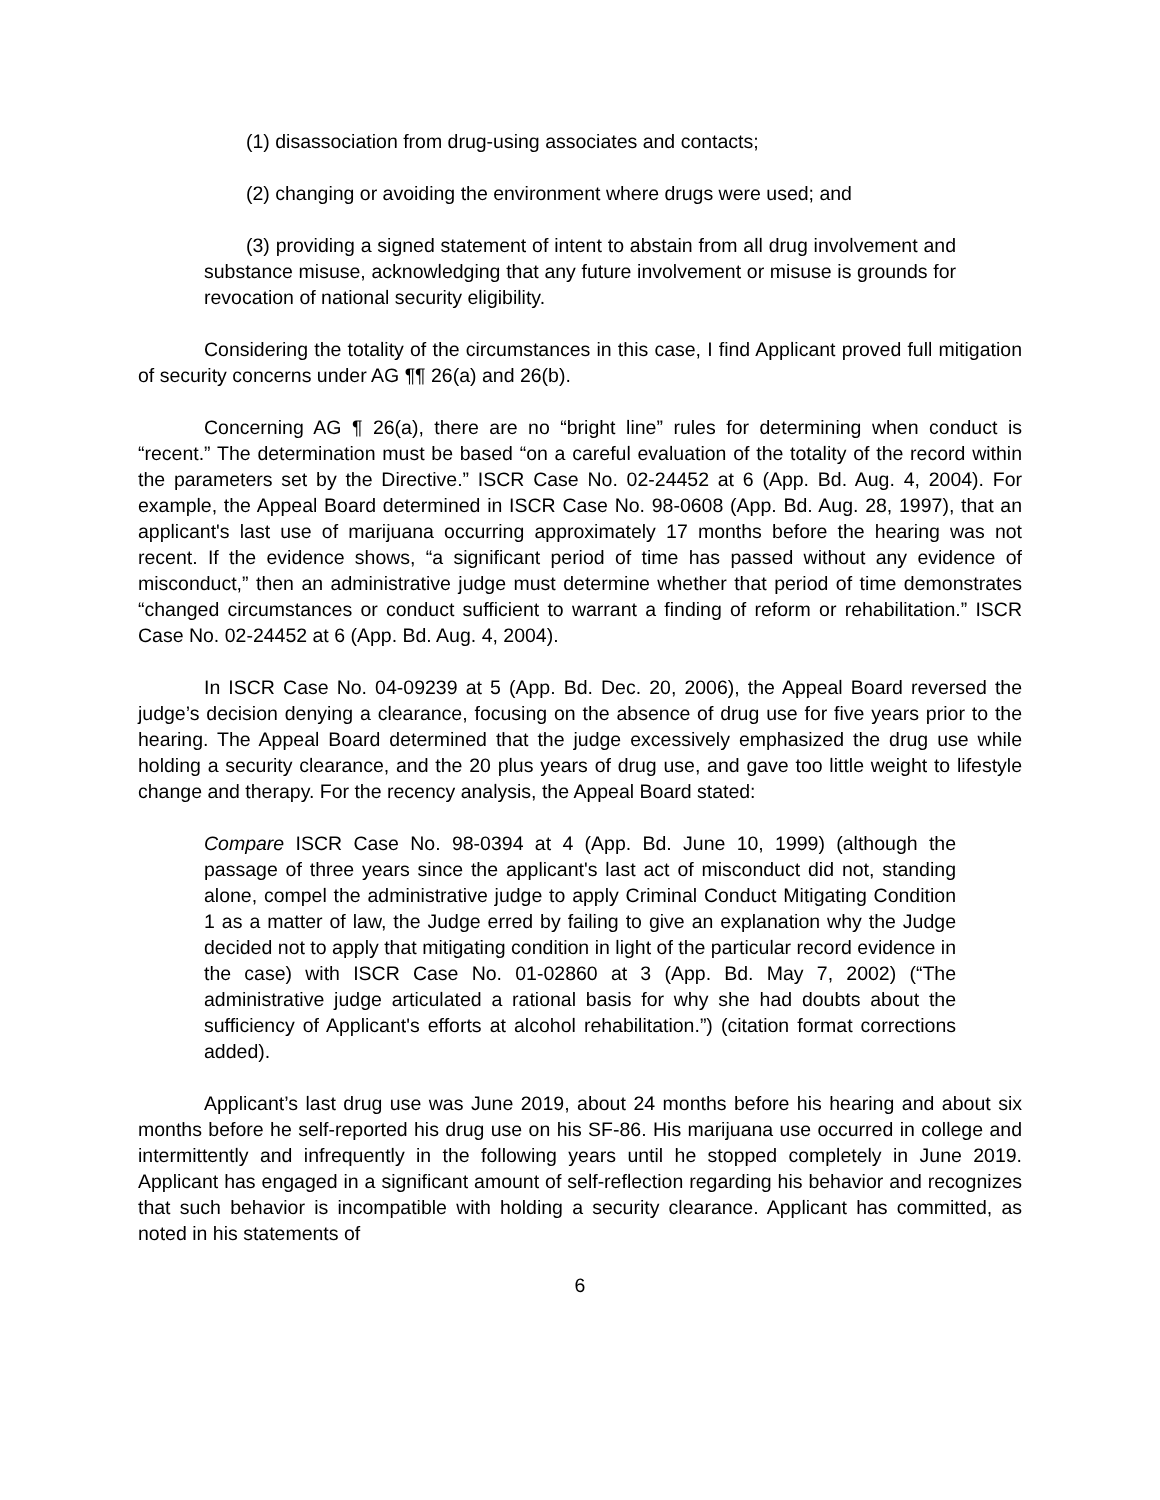(1) disassociation from drug-using associates and contacts;
(2) changing or avoiding the environment where drugs were used; and
(3) providing a signed statement of intent to abstain from all drug involvement and substance misuse, acknowledging that any future involvement or misuse is grounds for revocation of national security eligibility.
Considering the totality of the circumstances in this case, I find Applicant proved full mitigation of security concerns under AG ¶¶ 26(a) and 26(b).
Concerning AG ¶ 26(a), there are no “bright line” rules for determining when conduct is “recent.” The determination must be based “on a careful evaluation of the totality of the record within the parameters set by the Directive.” ISCR Case No. 02-24452 at 6 (App. Bd. Aug. 4, 2004). For example, the Appeal Board determined in ISCR Case No. 98-0608 (App. Bd. Aug. 28, 1997), that an applicant's last use of marijuana occurring approximately 17 months before the hearing was not recent. If the evidence shows, “a significant period of time has passed without any evidence of misconduct,” then an administrative judge must determine whether that period of time demonstrates “changed circumstances or conduct sufficient to warrant a finding of reform or rehabilitation.” ISCR Case No. 02-24452 at 6 (App. Bd. Aug. 4, 2004).
In ISCR Case No. 04-09239 at 5 (App. Bd. Dec. 20, 2006), the Appeal Board reversed the judge’s decision denying a clearance, focusing on the absence of drug use for five years prior to the hearing. The Appeal Board determined that the judge excessively emphasized the drug use while holding a security clearance, and the 20 plus years of drug use, and gave too little weight to lifestyle change and therapy. For the recency analysis, the Appeal Board stated:
Compare ISCR Case No. 98-0394 at 4 (App. Bd. June 10, 1999) (although the passage of three years since the applicant's last act of misconduct did not, standing alone, compel the administrative judge to apply Criminal Conduct Mitigating Condition 1 as a matter of law, the Judge erred by failing to give an explanation why the Judge decided not to apply that mitigating condition in light of the particular record evidence in the case) with ISCR Case No. 01-02860 at 3 (App. Bd. May 7, 2002) (“The administrative judge articulated a rational basis for why she had doubts about the sufficiency of Applicant's efforts at alcohol rehabilitation.”) (citation format corrections added).
Applicant’s last drug use was June 2019, about 24 months before his hearing and about six months before he self-reported his drug use on his SF-86. His marijuana use occurred in college and intermittently and infrequently in the following years until he stopped completely in June 2019. Applicant has engaged in a significant amount of self-reflection regarding his behavior and recognizes that such behavior is incompatible with holding a security clearance. Applicant has committed, as noted in his statements of
6